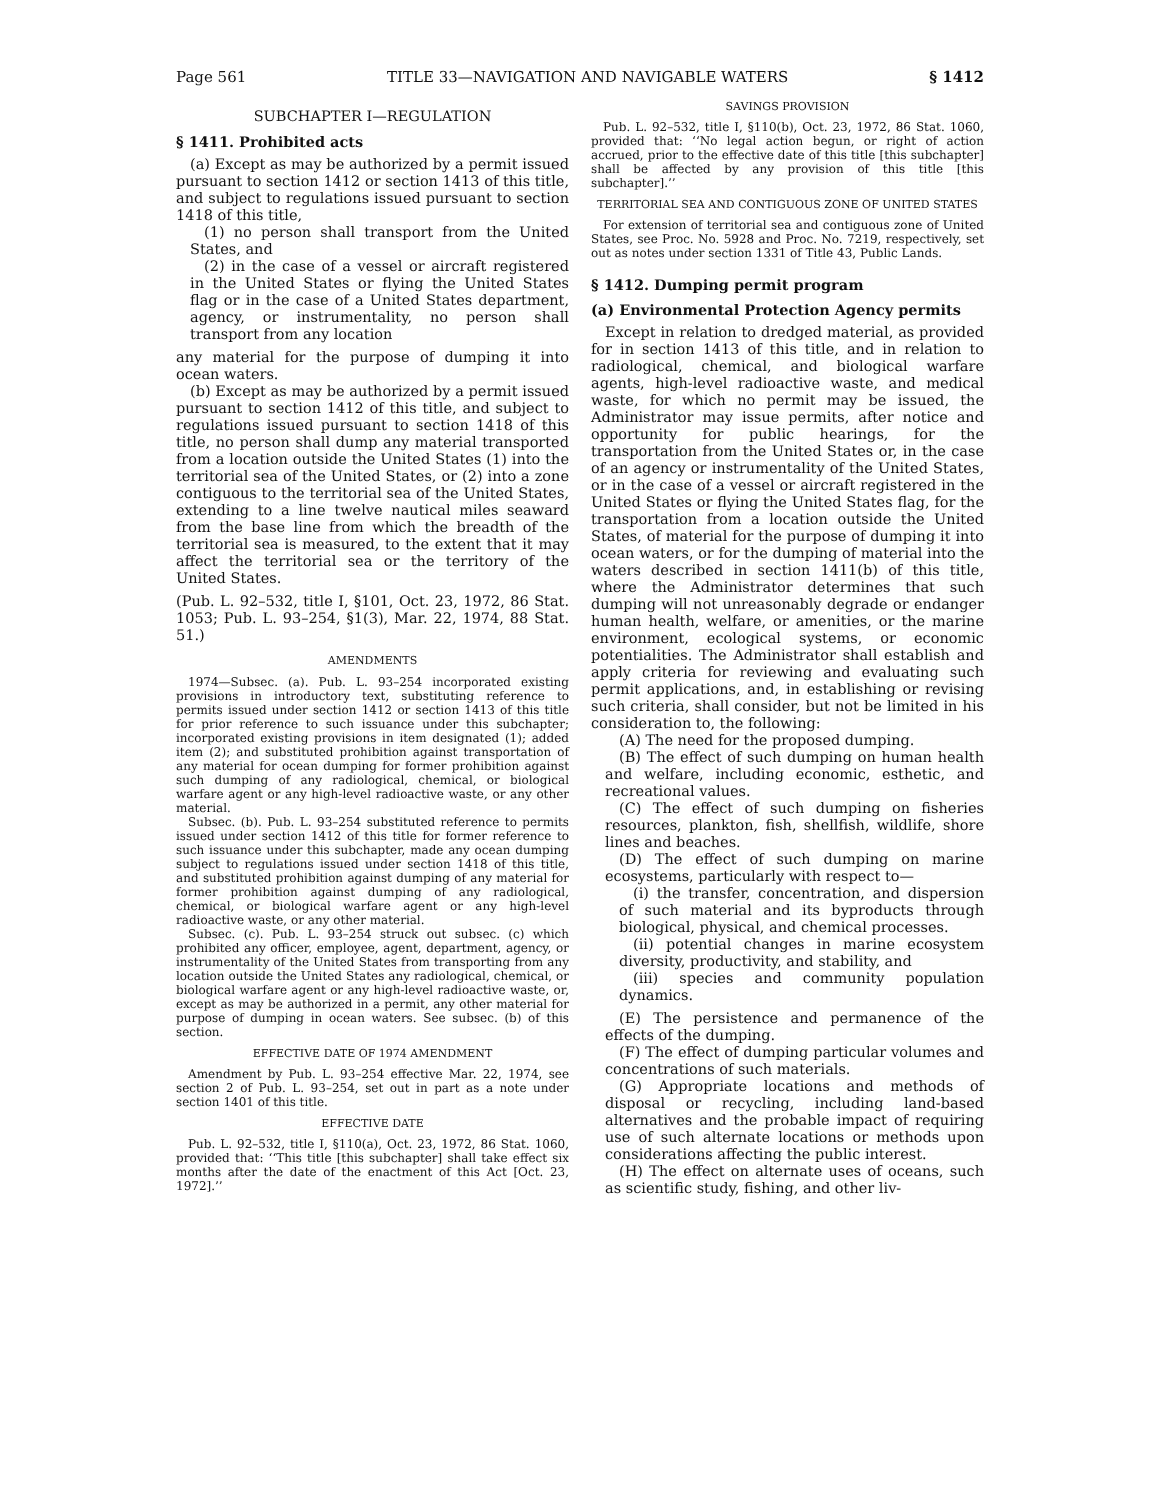Page 561 TITLE 33—NAVIGATION AND NAVIGABLE WATERS § 1412
SUBCHAPTER I—REGULATION
§ 1411. Prohibited acts
(a) Except as may be authorized by a permit issued pursuant to section 1412 or section 1413 of this title, and subject to regulations issued pursuant to section 1418 of this title,
(1) no person shall transport from the United States, and
(2) in the case of a vessel or aircraft registered in the United States or flying the United States flag or in the case of a United States department, agency, or instrumentality, no person shall transport from any location
any material for the purpose of dumping it into ocean waters.
(b) Except as may be authorized by a permit issued pursuant to section 1412 of this title, and subject to regulations issued pursuant to section 1418 of this title, no person shall dump any material transported from a location outside the United States (1) into the territorial sea of the United States, or (2) into a zone contiguous to the territorial sea of the United States, extending to a line twelve nautical miles seaward from the base line from which the breadth of the territorial sea is measured, to the extent that it may affect the territorial sea or the territory of the United States.
(Pub. L. 92–532, title I, §101, Oct. 23, 1972, 86 Stat. 1053; Pub. L. 93–254, §1(3), Mar. 22, 1974, 88 Stat. 51.)
AMENDMENTS
1974—Subsec. (a). Pub. L. 93–254 incorporated existing provisions in introductory text, substituting reference to permits issued under section 1412 or section 1413 of this title for prior reference to such issuance under this subchapter; incorporated existing provisions in item designated (1); added item (2); and substituted prohibition against transportation of any material for ocean dumping for former prohibition against such dumping of any radiological, chemical, or biological warfare agent or any high-level radioactive waste, or any other material.
Subsec. (b). Pub. L. 93–254 substituted reference to permits issued under section 1412 of this title for former reference to such issuance under this subchapter, made any ocean dumping subject to regulations issued under section 1418 of this title, and substituted prohibition against dumping of any material for former prohibition against dumping of any radiological, chemical, or biological warfare agent or any high-level radioactive waste, or any other material.
Subsec. (c). Pub. L. 93–254 struck out subsec. (c) which prohibited any officer, employee, agent, department, agency, or instrumentality of the United States from transporting from any location outside the United States any radiological, chemical, or biological warfare agent or any high-level radioactive waste, or, except as may be authorized in a permit, any other material for purpose of dumping in ocean waters. See subsec. (b) of this section.
EFFECTIVE DATE OF 1974 AMENDMENT
Amendment by Pub. L. 93–254 effective Mar. 22, 1974, see section 2 of Pub. L. 93–254, set out in part as a note under section 1401 of this title.
EFFECTIVE DATE
Pub. L. 92–532, title I, §110(a), Oct. 23, 1972, 86 Stat. 1060, provided that: ‘‘This title [this subchapter] shall take effect six months after the date of the enactment of this Act [Oct. 23, 1972].’’
SAVINGS PROVISION
Pub. L. 92–532, title I, §110(b), Oct. 23, 1972, 86 Stat. 1060, provided that: ‘‘No legal action begun, or right of action accrued, prior to the effective date of this title [this subchapter] shall be affected by any provision of this title [this subchapter].’’
TERRITORIAL SEA AND CONTIGUOUS ZONE OF UNITED STATES
For extension of territorial sea and contiguous zone of United States, see Proc. No. 5928 and Proc. No. 7219, respectively, set out as notes under section 1331 of Title 43, Public Lands.
§ 1412. Dumping permit program
(a) Environmental Protection Agency permits
Except in relation to dredged material, as provided for in section 1413 of this title, and in relation to radiological, chemical, and biological warfare agents, high-level radioactive waste, and medical waste, for which no permit may be issued, the Administrator may issue permits, after notice and opportunity for public hearings, for the transportation from the United States or, in the case of an agency or instrumentality of the United States, or in the case of a vessel or aircraft registered in the United States or flying the United States flag, for the transportation from a location outside the United States, of material for the purpose of dumping it into ocean waters, or for the dumping of material into the waters described in section 1411(b) of this title, where the Administrator determines that such dumping will not unreasonably degrade or endanger human health, welfare, or amenities, or the marine environment, ecological systems, or economic potentialities. The Administrator shall establish and apply criteria for reviewing and evaluating such permit applications, and, in establishing or revising such criteria, shall consider, but not be limited in his consideration to, the following:
(A) The need for the proposed dumping.
(B) The effect of such dumping on human health and welfare, including economic, esthetic, and recreational values.
(C) The effect of such dumping on fisheries resources, plankton, fish, shellfish, wildlife, shore lines and beaches.
(D) The effect of such dumping on marine ecosystems, particularly with respect to—
(i) the transfer, concentration, and dispersion of such material and its byproducts through biological, physical, and chemical processes.
(ii) potential changes in marine ecosystem diversity, productivity, and stability, and
(iii) species and community population dynamics.
(E) The persistence and permanence of the effects of the dumping.
(F) The effect of dumping particular volumes and concentrations of such materials.
(G) Appropriate locations and methods of disposal or recycling, including land-based alternatives and the probable impact of requiring use of such alternate locations or methods upon considerations affecting the public interest.
(H) The effect on alternate uses of oceans, such as scientific study, fishing, and other liv-